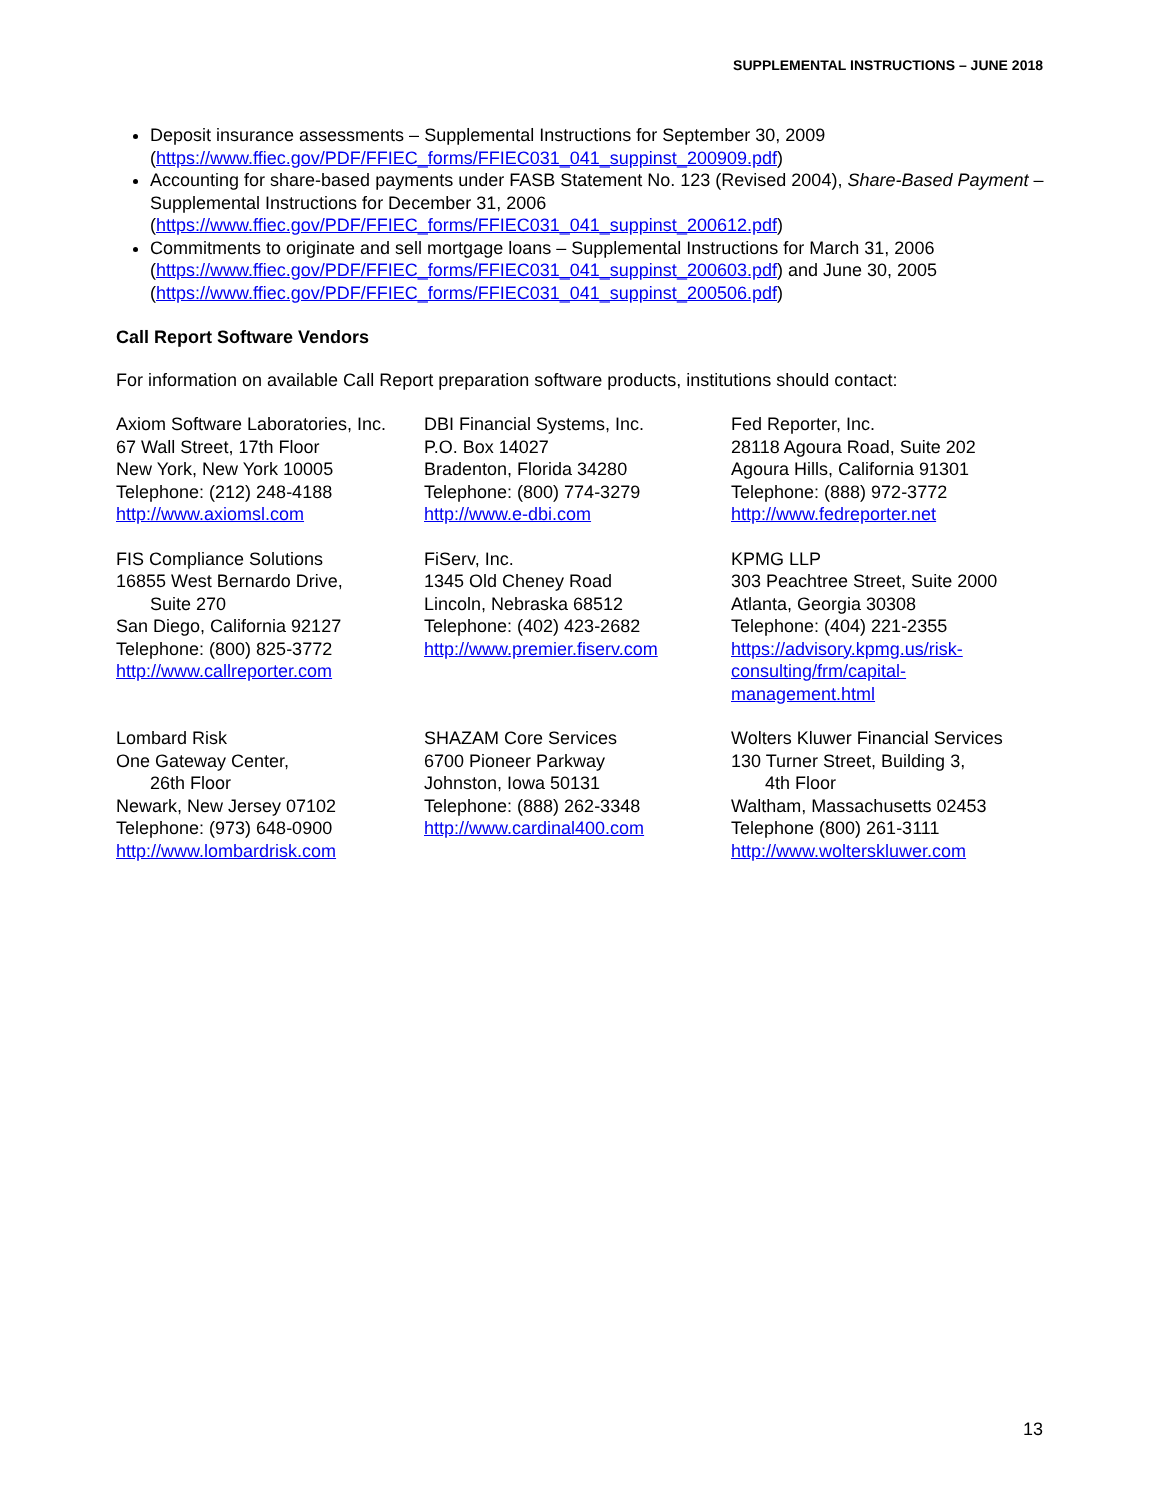SUPPLEMENTAL INSTRUCTIONS – JUNE 2018
Deposit insurance assessments – Supplemental Instructions for September 30, 2009 (https://www.ffiec.gov/PDF/FFIEC_forms/FFIEC031_041_suppinst_200909.pdf)
Accounting for share-based payments under FASB Statement No. 123 (Revised 2004), Share-Based Payment – Supplemental Instructions for December 31, 2006 (https://www.ffiec.gov/PDF/FFIEC_forms/FFIEC031_041_suppinst_200612.pdf)
Commitments to originate and sell mortgage loans – Supplemental Instructions for March 31, 2006 (https://www.ffiec.gov/PDF/FFIEC_forms/FFIEC031_041_suppinst_200603.pdf) and June 30, 2005 (https://www.ffiec.gov/PDF/FFIEC_forms/FFIEC031_041_suppinst_200506.pdf)
Call Report Software Vendors
For information on available Call Report preparation software products, institutions should contact:
Axiom Software Laboratories, Inc.
67 Wall Street, 17th Floor
New York, New York 10005
Telephone: (212) 248-4188
http://www.axiomsl.com
DBI Financial Systems, Inc.
P.O. Box 14027
Bradenton, Florida 34280
Telephone: (800) 774-3279
http://www.e-dbi.com
Fed Reporter, Inc.
28118 Agoura Road, Suite 202
Agoura Hills, California 91301
Telephone: (888) 972-3772
http://www.fedreporter.net
FIS Compliance Solutions
16855 West Bernardo Drive,
Suite 270
San Diego, California 92127
Telephone: (800) 825-3772
http://www.callreporter.com
FiServ, Inc.
1345 Old Cheney Road
Lincoln, Nebraska 68512
Telephone: (402) 423-2682
http://www.premier.fiserv.com
KPMG LLP
303 Peachtree Street, Suite 2000
Atlanta, Georgia 30308
Telephone: (404) 221-2355
https://advisory.kpmg.us/risk-
consulting/frm/capital-
management.html
Lombard Risk
One Gateway Center,
26th Floor
Newark, New Jersey 07102
Telephone: (973) 648-0900
http://www.lombardrisk.com
SHAZAM Core Services
6700 Pioneer Parkway
Johnston, Iowa 50131
Telephone: (888) 262-3348
http://www.cardinal400.com
Wolters Kluwer Financial Services
130 Turner Street, Building 3,
4th Floor
Waltham, Massachusetts 02453
Telephone (800) 261-3111
http://www.wolterskluwer.com
13